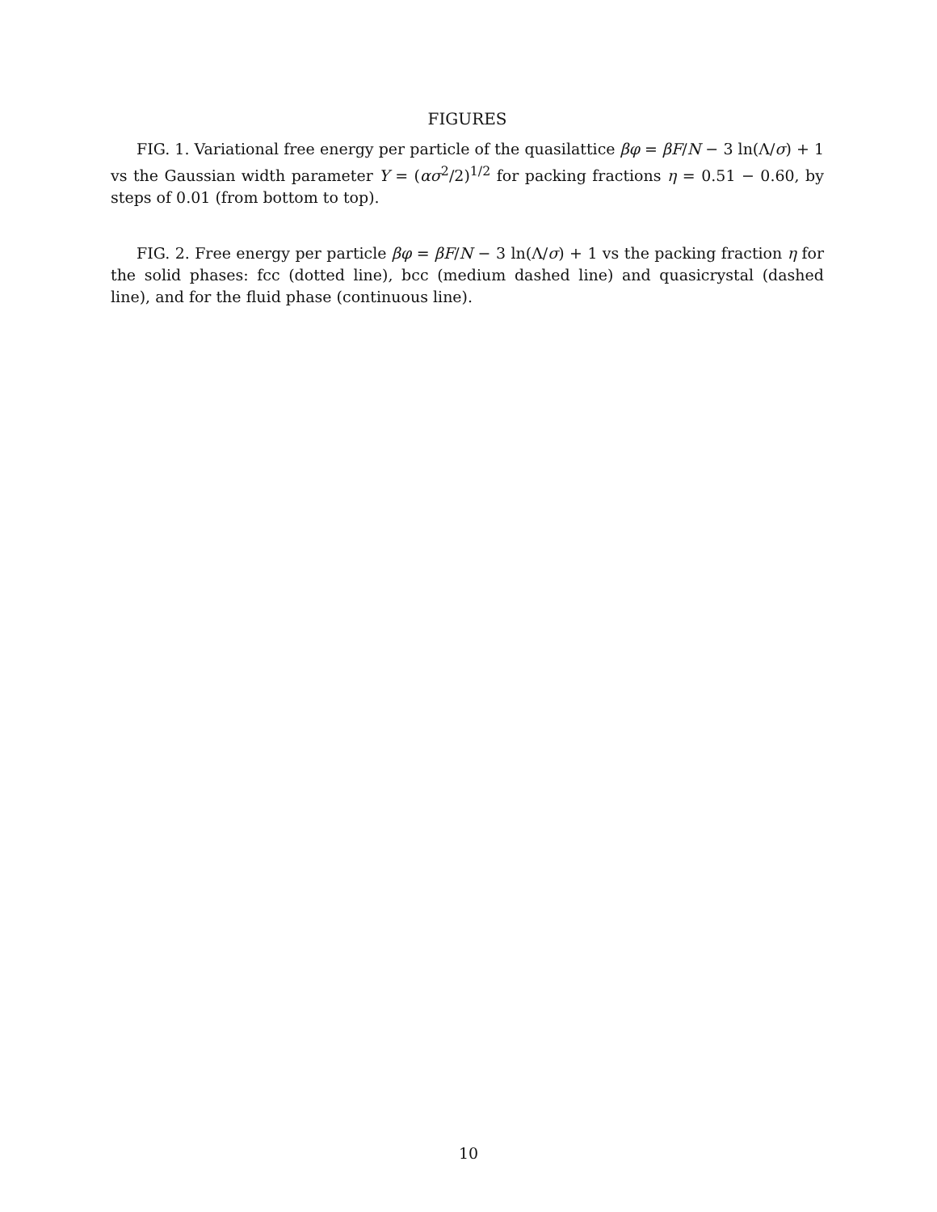FIGURES
FIG. 1. Variational free energy per particle of the quasilattice βφ = βF/N − 3 ln(Λ/σ) + 1 vs the Gaussian width parameter Y = (ασ<sup>2</sup>/2)<sup>1/2</sup> for packing fractions η = 0.51 − 0.60, by steps of 0.01 (from bottom to top).
FIG. 2. Free energy per particle βφ = βF/N − 3 ln(Λ/σ) + 1 vs the packing fraction η for the solid phases: fcc (dotted line), bcc (medium dashed line) and quasicrystal (dashed line), and for the fluid phase (continuous line).
10